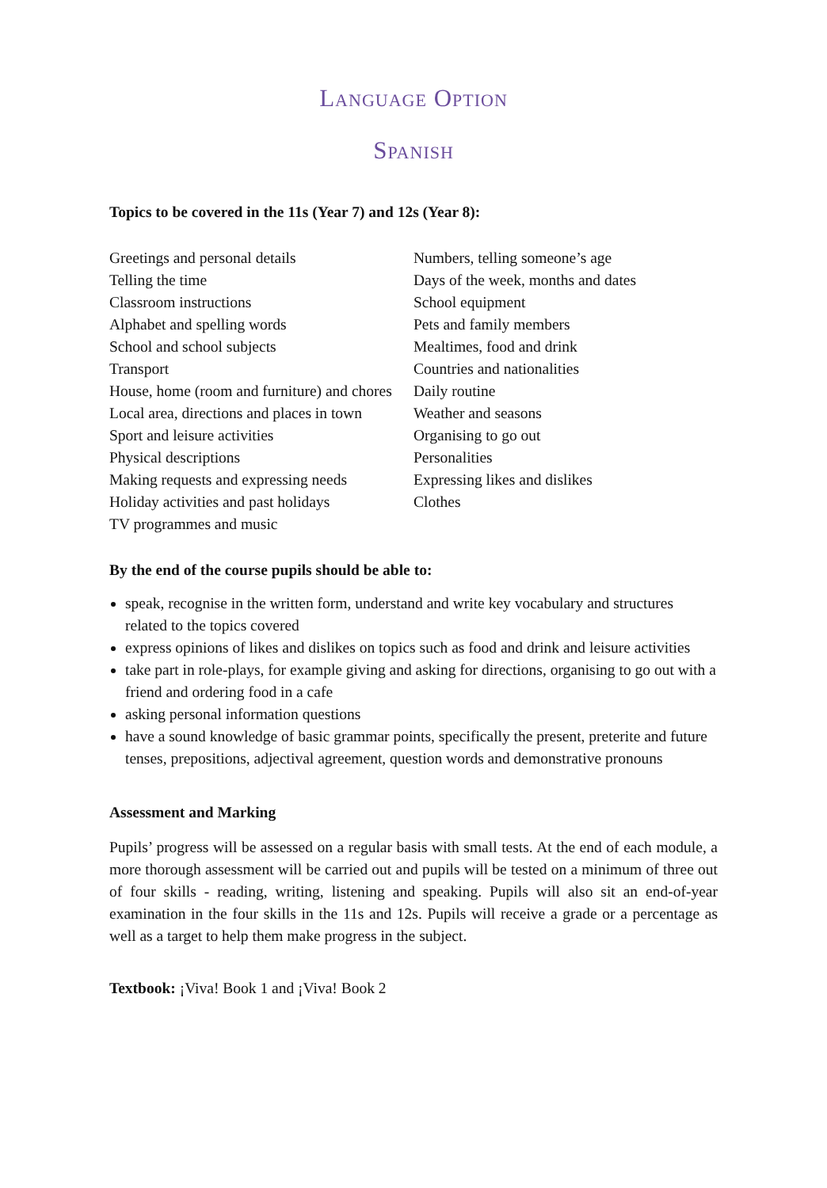Language Option
Spanish
Topics to be covered in the 11s (Year 7) and 12s (Year 8):
Greetings and personal details
Telling the time
Classroom instructions
Alphabet and spelling words
School and school subjects
Transport
House, home (room and furniture) and chores
Local area, directions and places in town
Sport and leisure activities
Physical descriptions
Making requests and expressing needs
Holiday activities and past holidays
TV programmes and music
Numbers, telling someone’s age
Days of the week, months and dates
School equipment
Pets and family members
Mealtimes, food and drink
Countries and nationalities
Daily routine
Weather and seasons
Organising to go out
Personalities
Expressing likes and dislikes
Clothes
By the end of the course pupils should be able to:
speak, recognise in the written form, understand and write key vocabulary and structures related to the topics covered
express opinions of likes and dislikes on topics such as food and drink and leisure activities
take part in role-plays, for example giving and asking for directions, organising to go out with a friend and ordering food in a cafe
asking personal information questions
have a sound knowledge of basic grammar points, specifically the present, preterite and future tenses, prepositions, adjectival agreement, question words and demonstrative pronouns
Assessment and Marking
Pupils’ progress will be assessed on a regular basis with small tests. At the end of each module, a more thorough assessment will be carried out and pupils will be tested on a minimum of three out of four skills - reading, writing, listening and speaking. Pupils will also sit an end-of-year examination in the four skills in the 11s and 12s. Pupils will receive a grade or a percentage as well as a target to help them make progress in the subject.
Textbook: ¡Viva! Book 1 and ¡Viva! Book 2